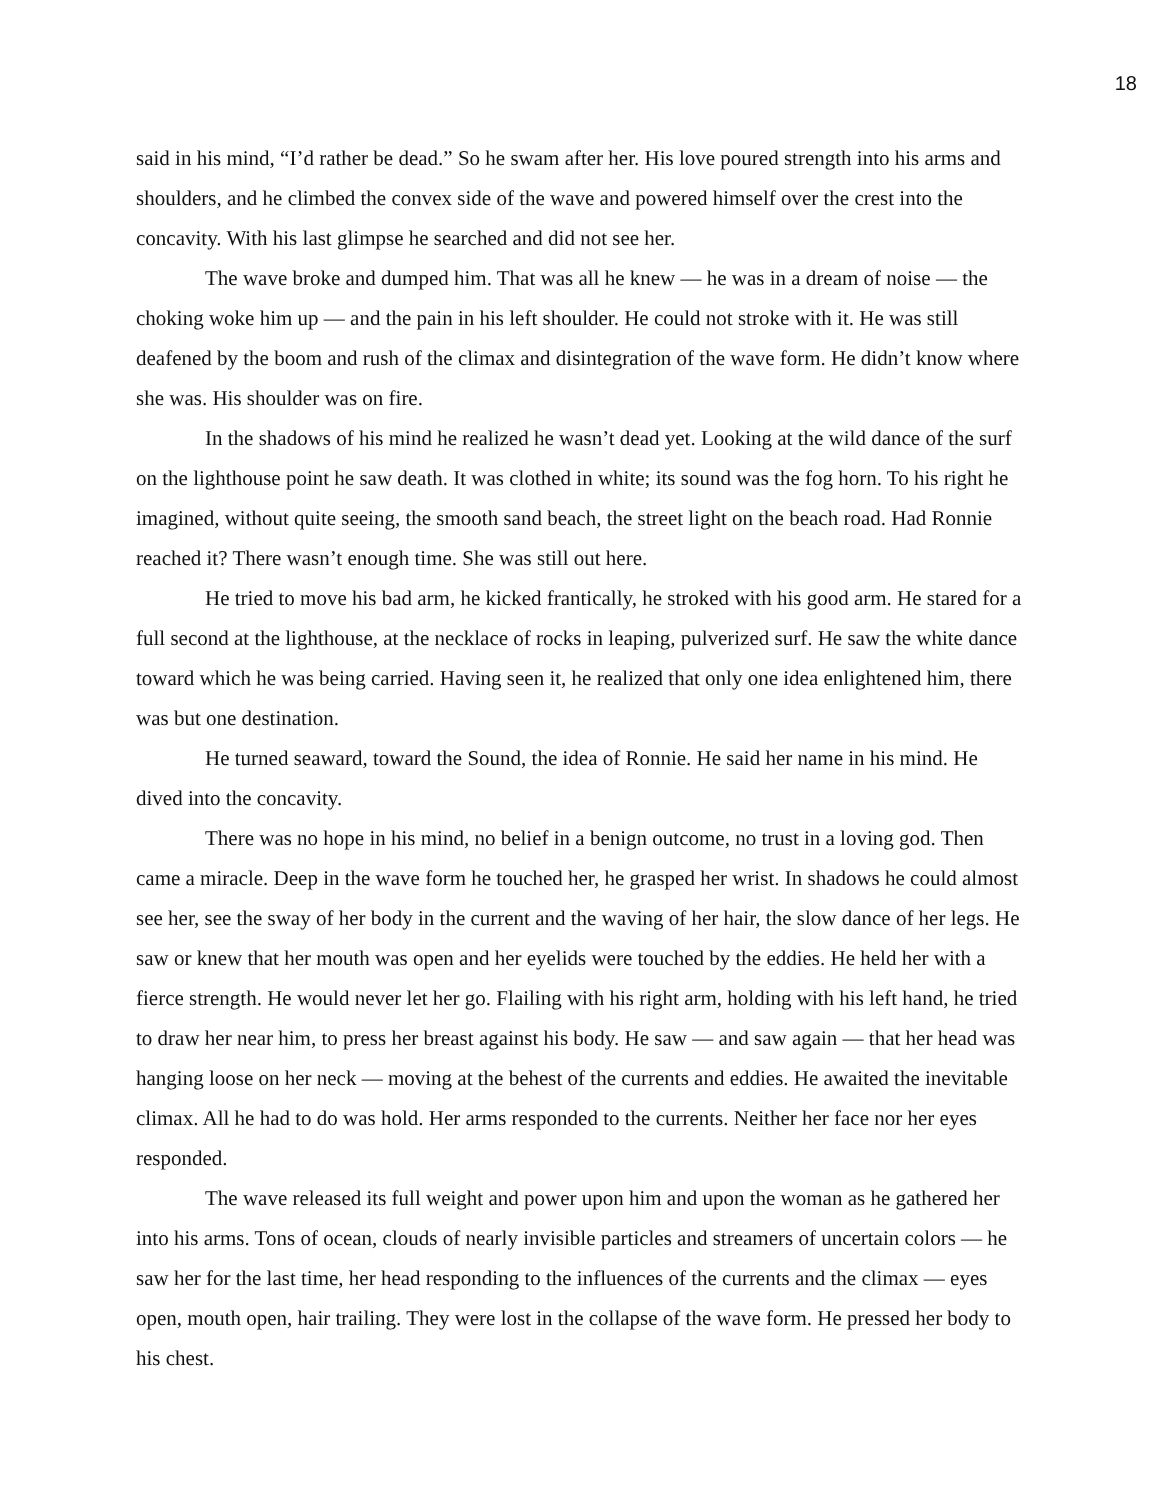18
said in his mind, “I’d rather be dead.” So he swam after her. His love poured strength into his arms and shoulders, and he climbed the convex side of the wave and powered himself over the crest into the concavity. With his last glimpse he searched and did not see her.
The wave broke and dumped him. That was all he knew — he was in a dream of noise — the choking woke him up — and the pain in his left shoulder. He could not stroke with it. He was still deafened by the boom and rush of the climax and disintegration of the wave form. He didn’t know where she was. His shoulder was on fire.
In the shadows of his mind he realized he wasn’t dead yet. Looking at the wild dance of the surf on the lighthouse point he saw death. It was clothed in white; its sound was the fog horn. To his right he imagined, without quite seeing, the smooth sand beach, the street light on the beach road. Had Ronnie reached it? There wasn’t enough time. She was still out here.
He tried to move his bad arm, he kicked frantically, he stroked with his good arm. He stared for a full second at the lighthouse, at the necklace of rocks in leaping, pulverized surf. He saw the white dance toward which he was being carried. Having seen it, he realized that only one idea enlightened him, there was but one destination.
He turned seaward, toward the Sound, the idea of Ronnie. He said her name in his mind. He dived into the concavity.
There was no hope in his mind, no belief in a benign outcome, no trust in a loving god. Then came a miracle. Deep in the wave form he touched her, he grasped her wrist. In shadows he could almost see her, see the sway of her body in the current and the waving of her hair, the slow dance of her legs. He saw or knew that her mouth was open and her eyelids were touched by the eddies. He held her with a fierce strength. He would never let her go. Flailing with his right arm, holding with his left hand, he tried to draw her near him, to press her breast against his body. He saw — and saw again — that her head was hanging loose on her neck — moving at the behest of the currents and eddies. He awaited the inevitable climax. All he had to do was hold. Her arms responded to the currents. Neither her face nor her eyes responded.
The wave released its full weight and power upon him and upon the woman as he gathered her into his arms. Tons of ocean, clouds of nearly invisible particles and streamers of uncertain colors — he saw her for the last time, her head responding to the influences of the currents and the climax — eyes open, mouth open, hair trailing. They were lost in the collapse of the wave form. He pressed her body to his chest.